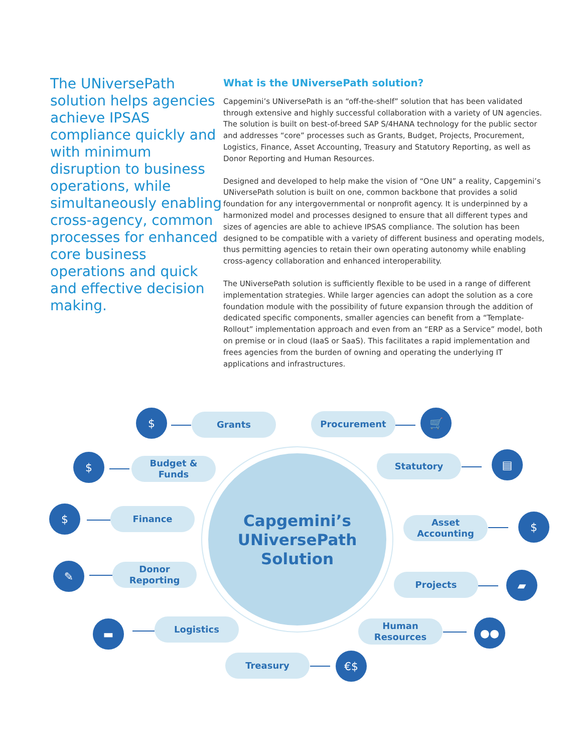The UNiversePath solution helps agencies achieve IPSAS compliance quickly and with minimum disruption to business operations, while simultaneously enabling cross-agency, common processes for enhanced core business operations and quick and effective decision making.
What is the UNiversePath solution?
Capgemini’s UNiversePath is an “off-the-shelf” solution that has been validated through extensive and highly successful collaboration with a variety of UN agencies. The solution is built on best-of-breed SAP S/4HANA technology for the public sector and addresses “core” processes such as Grants, Budget, Projects, Procurement, Logistics, Finance, Asset Accounting, Treasury and Statutory Reporting, as well as Donor Reporting and Human Resources.
Designed and developed to help make the vision of “One UN” a reality, Capgemini’s UNiversePath solution is built on one, common backbone that provides a solid foundation for any intergovernmental or nonprofit agency. It is underpinned by a harmonized model and processes designed to ensure that all different types and sizes of agencies are able to achieve IPSAS compliance. The solution has been designed to be compatible with a variety of different business and operating models, thus permitting agencies to retain their own operating autonomy while enabling cross-agency collaboration and enhanced interoperability.
The UNiversePath solution is sufficiently flexible to be used in a range of different implementation strategies. While larger agencies can adopt the solution as a core foundation module with the possibility of future expansion through the addition of dedicated specific components, smaller agencies can benefit from a “Template-Rollout” implementation approach and even from an “ERP as a Service” model, both on premise or in cloud (IaaS or SaaS). This facilitates a rapid implementation and frees agencies from the burden of owning and operating the underlying IT applications and infrastructures.
Capgemini’s
UNiversePath
Solution
$ Grants Procurement 🛒
$
Budget &
Funds
Statutory ▤
$ Finance
Asset
Accounting
$
✎
Donor
Reporting
Projects ▰
▬ Logistics
Human
Resources
●●
Treasury €$